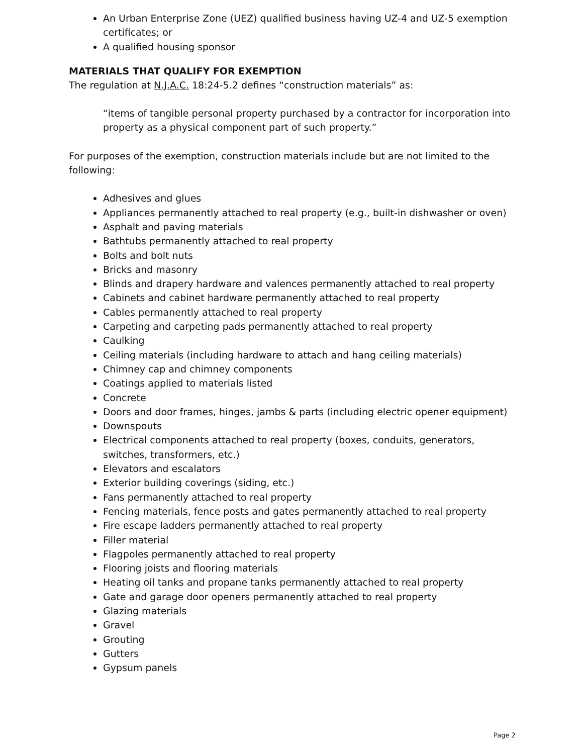An Urban Enterprise Zone (UEZ) qualified business having UZ-4 and UZ-5 exemption certificates; or
A qualified housing sponsor
MATERIALS THAT QUALIFY FOR EXEMPTION
The regulation at N.J.A.C. 18:24-5.2 defines “construction materials” as:
“items of tangible personal property purchased by a contractor for incorporation into property as a physical component part of such property.”
For purposes of the exemption, construction materials include but are not limited to the following:
Adhesives and glues
Appliances permanently attached to real property (e.g., built-in dishwasher or oven)
Asphalt and paving materials
Bathtubs permanently attached to real property
Bolts and bolt nuts
Bricks and masonry
Blinds and drapery hardware and valences permanently attached to real property
Cabinets and cabinet hardware permanently attached to real property
Cables permanently attached to real property
Carpeting and carpeting pads permanently attached to real property
Caulking
Ceiling materials (including hardware to attach and hang ceiling materials)
Chimney cap and chimney components
Coatings applied to materials listed
Concrete
Doors and door frames, hinges, jambs & parts (including electric opener equipment)
Downspouts
Electrical components attached to real property (boxes, conduits, generators, switches, transformers, etc.)
Elevators and escalators
Exterior building coverings (siding, etc.)
Fans permanently attached to real property
Fencing materials, fence posts and gates permanently attached to real property
Fire escape ladders permanently attached to real property
Filler material
Flagpoles permanently attached to real property
Flooring joists and flooring materials
Heating oil tanks and propane tanks permanently attached to real property
Gate and garage door openers permanently attached to real property
Glazing materials
Gravel
Grouting
Gutters
Gypsum panels
Page 2